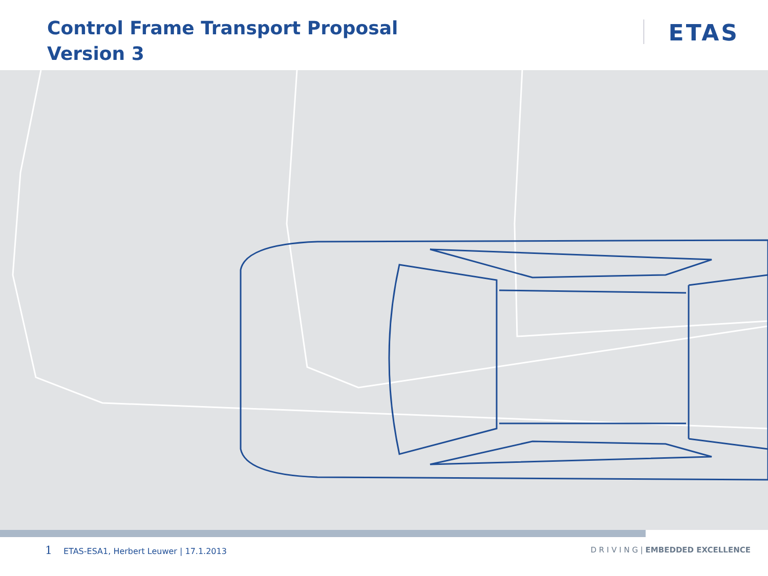Control Frame Transport Proposal
Version 3
ETAS
1 ETAS-ESA1, Herbert Leuwer | 17.1.2013
D R I V I N G | EMBEDDED EXCELLENCE